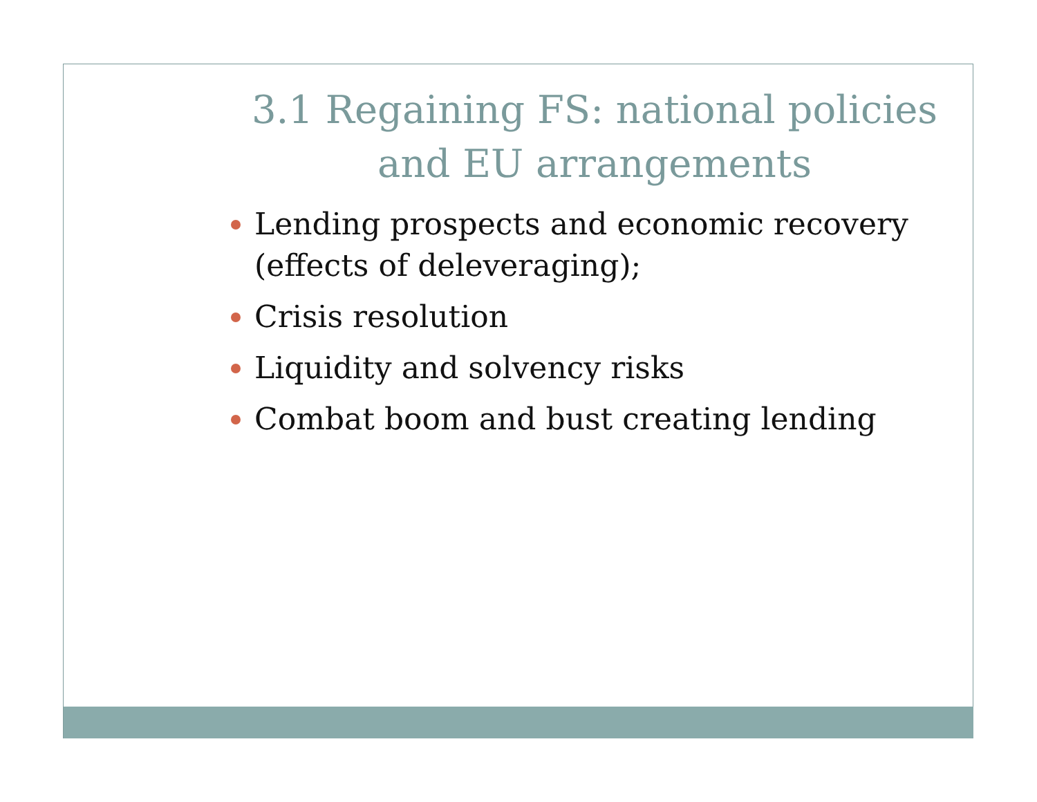3.1 Regaining FS: national policies and EU arrangements
Lending prospects and economic recovery (effects of deleveraging);
Crisis resolution
Liquidity and solvency risks
Combat boom and bust creating lending